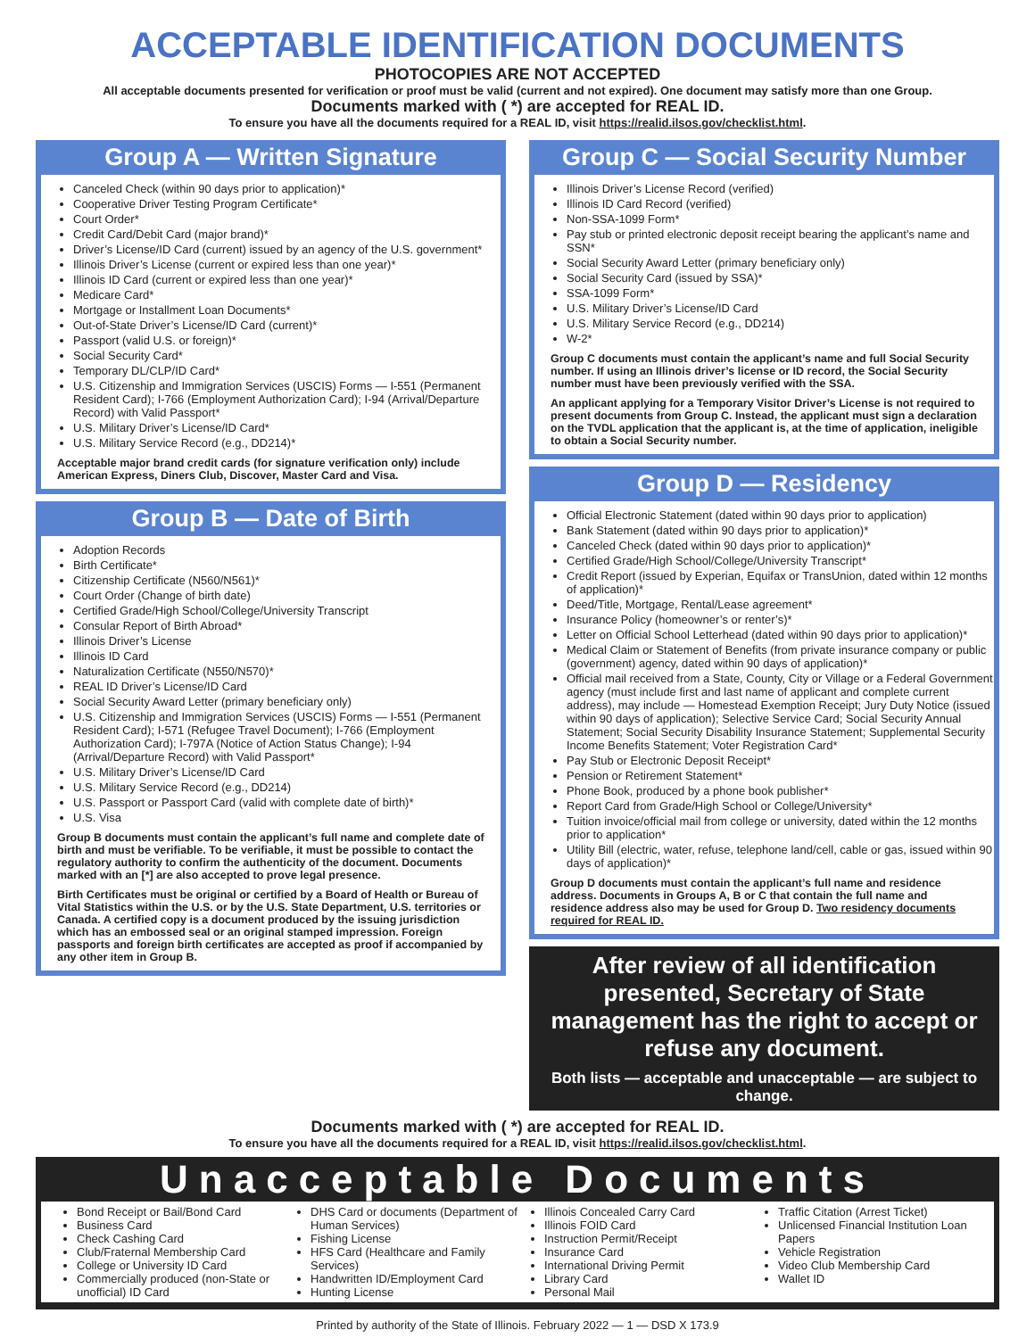ACCEPTABLE IDENTIFICATION DOCUMENTS
PHOTOCOPIES ARE NOT ACCEPTED
All acceptable documents presented for verification or proof must be valid (current and not expired). One document may satisfy more than one Group.
Documents marked with ( *) are accepted for REAL ID.
To ensure you have all the documents required for a REAL ID, visit https://realid.ilsos.gov/checklist.html.
Group A — Written Signature
Canceled Check (within 90 days prior to application)*
Cooperative Driver Testing Program Certificate*
Court Order*
Credit Card/Debit Card (major brand)*
Driver’s License/ID Card (current) issued by an agency of the U.S. government*
Illinois Driver’s License (current or expired less than one year)*
Illinois ID Card (current or expired less than one year)*
Medicare Card*
Mortgage or Installment Loan Documents*
Out-of-State Driver’s License/ID Card (current)*
Passport (valid U.S. or foreign)*
Social Security Card*
Temporary DL/CLP/ID Card*
U.S. Citizenship and Immigration Services (USCIS) Forms — I-551 (Permanent Resident Card); I-766 (Employment Authorization Card); I-94 (Arrival/Departure Record) with Valid Passport*
U.S. Military Driver’s License/ID Card*
U.S. Military Service Record (e.g., DD214)*
Acceptable major brand credit cards (for signature verification only) include American Express, Diners Club, Discover, Master Card and Visa.
Group B — Date of Birth
Adoption Records
Birth Certificate*
Citizenship Certificate (N560/N561)*
Court Order (Change of birth date)
Certified Grade/High School/College/University Transcript
Consular Report of Birth Abroad*
Illinois Driver’s License
Illinois ID Card
Naturalization Certificate (N550/N570)*
REAL ID Driver’s License/ID Card
Social Security Award Letter (primary beneficiary only)
U.S. Citizenship and Immigration Services (USCIS) Forms — I-551 (Permanent Resident Card); I-571 (Refugee Travel Document); I-766 (Employment Authorization Card); I-797A (Notice of Action Status Change); I-94 (Arrival/Departure Record) with Valid Passport*
U.S. Military Driver’s License/ID Card
U.S. Military Service Record (e.g., DD214)
U.S. Passport or Passport Card (valid with complete date of birth)*
U.S. Visa
Group B documents must contain the applicant’s full name and complete date of birth and must be verifiable. To be verifiable, it must be possible to contact the regulatory authority to confirm the authenticity of the document. Documents marked with an [*] are also accepted to prove legal presence.
Birth Certificates must be original or certified by a Board of Health or Bureau of Vital Statistics within the U.S. or by the U.S. State Department, U.S. territories or Canada. A certified copy is a document produced by the issuing jurisdiction which has an embossed seal or an original stamped impression. Foreign passports and foreign birth certificates are accepted as proof if accompanied by any other item in Group B.
Group C — Social Security Number
Illinois Driver’s License Record (verified)
Illinois ID Card Record (verified)
Non-SSA-1099 Form*
Pay stub or printed electronic deposit receipt bearing the applicant’s name and SSN*
Social Security Award Letter (primary beneficiary only)
Social Security Card (issued by SSA)*
SSA-1099 Form*
U.S. Military Driver’s License/ID Card
U.S. Military Service Record (e.g., DD214)
W-2*
Group C documents must contain the applicant’s name and full Social Security number. If using an Illinois driver’s license or ID record, the Social Security number must have been previously verified with the SSA.
An applicant applying for a Temporary Visitor Driver’s License is not required to present documents from Group C. Instead, the applicant must sign a declaration on the TVDL application that the applicant is, at the time of application, ineligible to obtain a Social Security number.
Group D — Residency
Official Electronic Statement (dated within 90 days prior to application)
Bank Statement (dated within 90 days prior to application)*
Canceled Check (dated within 90 days prior to application)*
Certified Grade/High School/College/University Transcript*
Credit Report (issued by Experian, Equifax or TransUnion, dated within 12 months of application)*
Deed/Title, Mortgage, Rental/Lease agreement*
Insurance Policy (homeowner’s or renter’s)*
Letter on Official School Letterhead (dated within 90 days prior to application)*
Medical Claim or Statement of Benefits (from private insurance company or public (government) agency, dated within 90 days of application)*
Official mail received from a State, County, City or Village or a Federal Government agency (must include first and last name of applicant and complete current address), may include — Homestead Exemption Receipt; Jury Duty Notice (issued within 90 days of application); Selective Service Card; Social Security Annual Statement; Social Security Disability Insurance Statement; Supplemental Security Income Benefits Statement; Voter Registration Card*
Pay Stub or Electronic Deposit Receipt*
Pension or Retirement Statement*
Phone Book, produced by a phone book publisher*
Report Card from Grade/High School or College/University*
Tuition invoice/official mail from college or university, dated within the 12 months prior to application*
Utility Bill (electric, water, refuse, telephone land/cell, cable or gas, issued within 90 days of application)*
Group D documents must contain the applicant’s full name and residence address. Documents in Groups A, B or C that contain the full name and residence address also may be used for Group D. Two residency documents required for REAL ID.
After review of all identification presented, Secretary of State management has the right to accept or refuse any document.
Both lists — acceptable and unacceptable — are subject to change.
Documents marked with ( *) are accepted for REAL ID.
To ensure you have all the documents required for a REAL ID, visit https://realid.ilsos.gov/checklist.html.
Unacceptable Documents
Bond Receipt or Bail/Bond Card
Business Card
Check Cashing Card
Club/Fraternal Membership Card
College or University ID Card
Commercially produced (non-State or unofficial) ID Card
DHS Card or documents (Department of Human Services)
Fishing License
HFS Card (Healthcare and Family Services)
Handwritten ID/Employment Card
Hunting License
Illinois Concealed Carry Card
Illinois FOID Card
Instruction Permit/Receipt
Insurance Card
International Driving Permit
Library Card
Personal Mail
Traffic Citation (Arrest Ticket)
Unlicensed Financial Institution Loan Papers
Vehicle Registration
Video Club Membership Card
Wallet ID
Printed by authority of the State of Illinois. February 2022 — 1 — DSD X 173.9